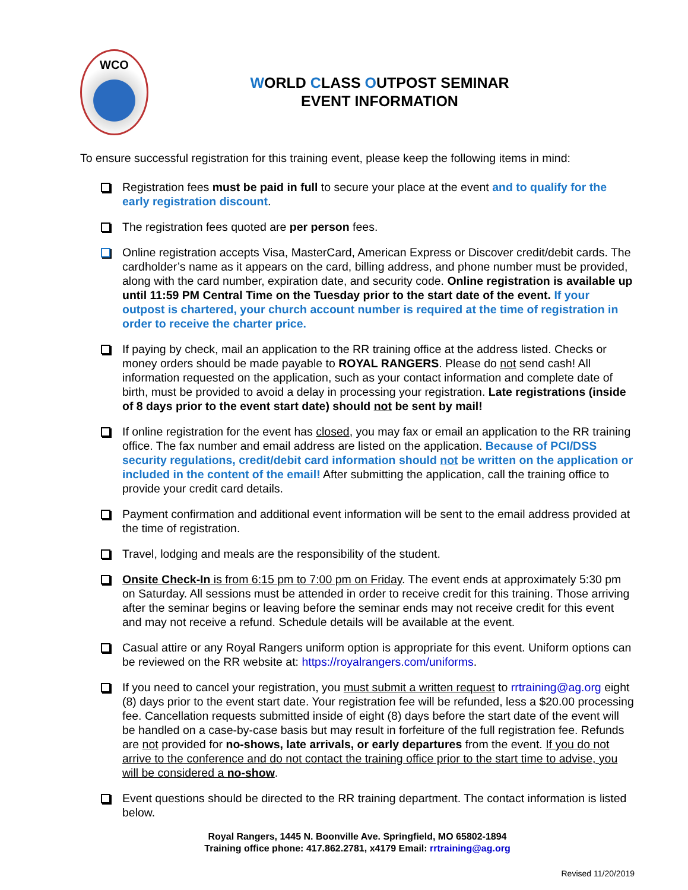WCO
WORLD CLASS OUTPOST SEMINAR
EVENT INFORMATION
To ensure successful registration for this training event, please keep the following items in mind:
Registration fees must be paid in full to secure your place at the event and to qualify for the early registration discount.
The registration fees quoted are per person fees.
Online registration accepts Visa, MasterCard, American Express or Discover credit/debit cards. The cardholder’s name as it appears on the card, billing address, and phone number must be provided, along with the card number, expiration date, and security code. Online registration is available up until 11:59 PM Central Time on the Tuesday prior to the start date of the event. If your outpost is chartered, your church account number is required at the time of registration in order to receive the charter price.
If paying by check, mail an application to the RR training office at the address listed. Checks or money orders should be made payable to ROYAL RANGERS. Please do not send cash! All information requested on the application, such as your contact information and complete date of birth, must be provided to avoid a delay in processing your registration. Late registrations (inside of 8 days prior to the event start date) should not be sent by mail!
If online registration for the event has closed, you may fax or email an application to the RR training office. The fax number and email address are listed on the application. Because of PCI/DSS security regulations, credit/debit card information should not be written on the application or included in the content of the email! After submitting the application, call the training office to provide your credit card details.
Payment confirmation and additional event information will be sent to the email address provided at the time of registration.
Travel, lodging and meals are the responsibility of the student.
Onsite Check-In is from 6:15 pm to 7:00 pm on Friday. The event ends at approximately 5:30 pm on Saturday. All sessions must be attended in order to receive credit for this training. Those arriving after the seminar begins or leaving before the seminar ends may not receive credit for this event and may not receive a refund. Schedule details will be available at the event.
Casual attire or any Royal Rangers uniform option is appropriate for this event. Uniform options can be reviewed on the RR website at: https://royalrangers.com/uniforms.
If you need to cancel your registration, you must submit a written request to rrtraining@ag.org eight (8) days prior to the event start date. Your registration fee will be refunded, less a $20.00 processing fee. Cancellation requests submitted inside of eight (8) days before the start date of the event will be handled on a case-by-case basis but may result in forfeiture of the full registration fee. Refunds are not provided for no-shows, late arrivals, or early departures from the event. If you do not arrive to the conference and do not contact the training office prior to the start time to advise, you will be considered a no-show.
Event questions should be directed to the RR training department. The contact information is listed below.
Royal Rangers, 1445 N. Boonville Ave. Springfield, MO 65802-1894
Training office phone: 417.862.2781, x4179 Email: rrtraining@ag.org
Revised 11/20/2019